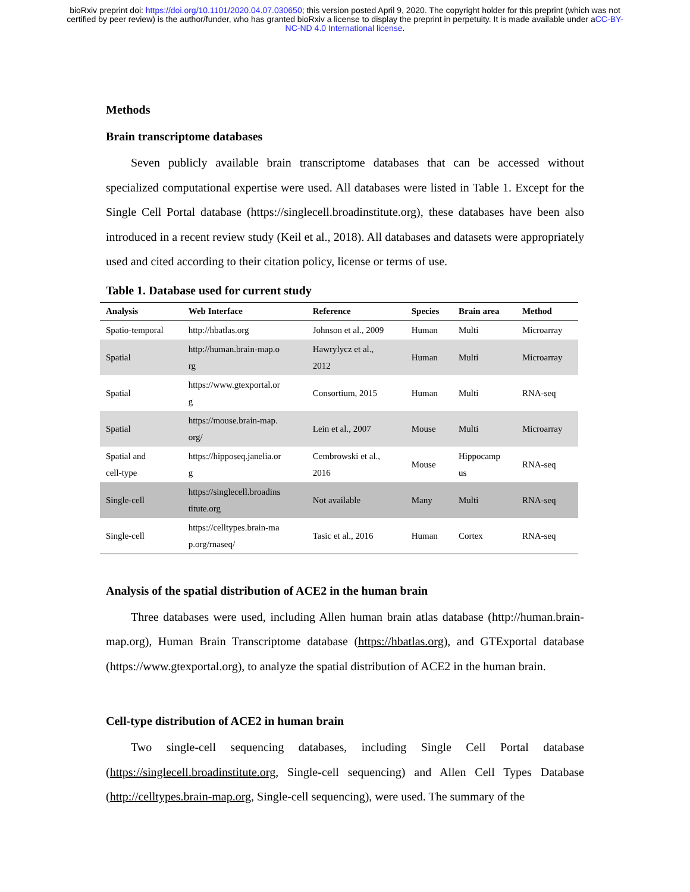bioRxiv preprint doi: https://doi.org/10.1101/2020.04.07.030650; this version posted April 9, 2020. The copyright holder for this preprint (which was not certified by peer review) is the author/funder, who has granted bioRxiv a license to display the preprint in perpetuity. It is made available under aCC-BY-NC-ND 4.0 International license.
Methods
Brain transcriptome databases
Seven publicly available brain transcriptome databases that can be accessed without specialized computational expertise were used. All databases were listed in Table 1. Except for the Single Cell Portal database (https://singlecell.broadinstitute.org), these databases have been also introduced in a recent review study (Keil et al., 2018). All databases and datasets were appropriately used and cited according to their citation policy, license or terms of use.
Table 1. Database used for current study
| Analysis | Web Interface | Reference | Species | Brain area | Method |
| --- | --- | --- | --- | --- | --- |
| Spatio-temporal | http://hbatlas.org | Johnson et al., 2009 | Human | Multi | Microarray |
| Spatial | http://human.brain-map.o rg | Hawrylycz et al., 2012 | Human | Multi | Microarray |
| Spatial | https://www.gtexportal.or g | Consortium, 2015 | Human | Multi | RNA-seq |
| Spatial | https://mouse.brain-map. org/ | Lein et al., 2007 | Mouse | Multi | Microarray |
| Spatial and cell-type | https://hipposeq.janelia.or g | Cembrowski et al., 2016 | Mouse | Hippocamp us | RNA-seq |
| Single-cell | https://singlecell.broadins titute.org | Not available | Many | Multi | RNA-seq |
| Single-cell | https://celltypes.brain-ma p.org/rnaseq/ | Tasic et al., 2016 | Human | Cortex | RNA-seq |
Analysis of the spatial distribution of ACE2 in the human brain
Three databases were used, including Allen human brain atlas database (http://human.brain-map.org), Human Brain Transcriptome database (https://hbatlas.org), and GTExportal database (https://www.gtexportal.org), to analyze the spatial distribution of ACE2 in the human brain.
Cell-type distribution of ACE2 in human brain
Two single-cell sequencing databases, including Single Cell Portal database (https://singlecell.broadinstitute.org, Single-cell sequencing) and Allen Cell Types Database (http://celltypes.brain-map.org, Single-cell sequencing), were used. The summary of the